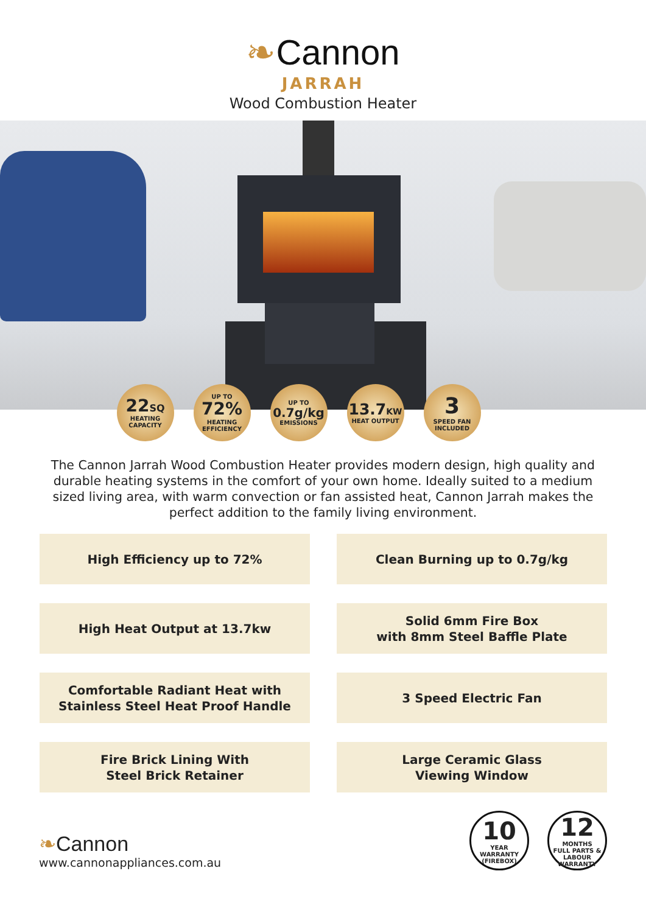❧Cannon
JARRAH
Wood Combustion Heater
22SQ
HEATING
CAPACITY
UP TO
72%
HEATING
EFFICIENCY
UP TO
0.7g/kg
EMISSIONS
13.7KW
HEAT OUTPUT
3
SPEED FAN
INCLUDED
The Cannon Jarrah Wood Combustion Heater provides modern design, high quality and durable heating systems in the comfort of your own home. Ideally suited to a medium sized living area, with warm convection or fan assisted heat, Cannon Jarrah makes the perfect addition to the family living environment.
High Efficiency up to 72%
Clean Burning up to 0.7g/kg
High Heat Output at 13.7kw
Solid 6mm Fire Box
with 8mm Steel Baffle Plate
Comfortable Radiant Heat with
Stainless Steel Heat Proof Handle
3 Speed Electric Fan
Fire Brick Lining With
Steel Brick Retainer
Large Ceramic Glass
Viewing Window
❧Cannon
www.cannonappliances.com.au
10
YEAR
WARRANTY
(FIREBOX)
12
MONTHS
FULL PARTS &
LABOUR
WARRANTY